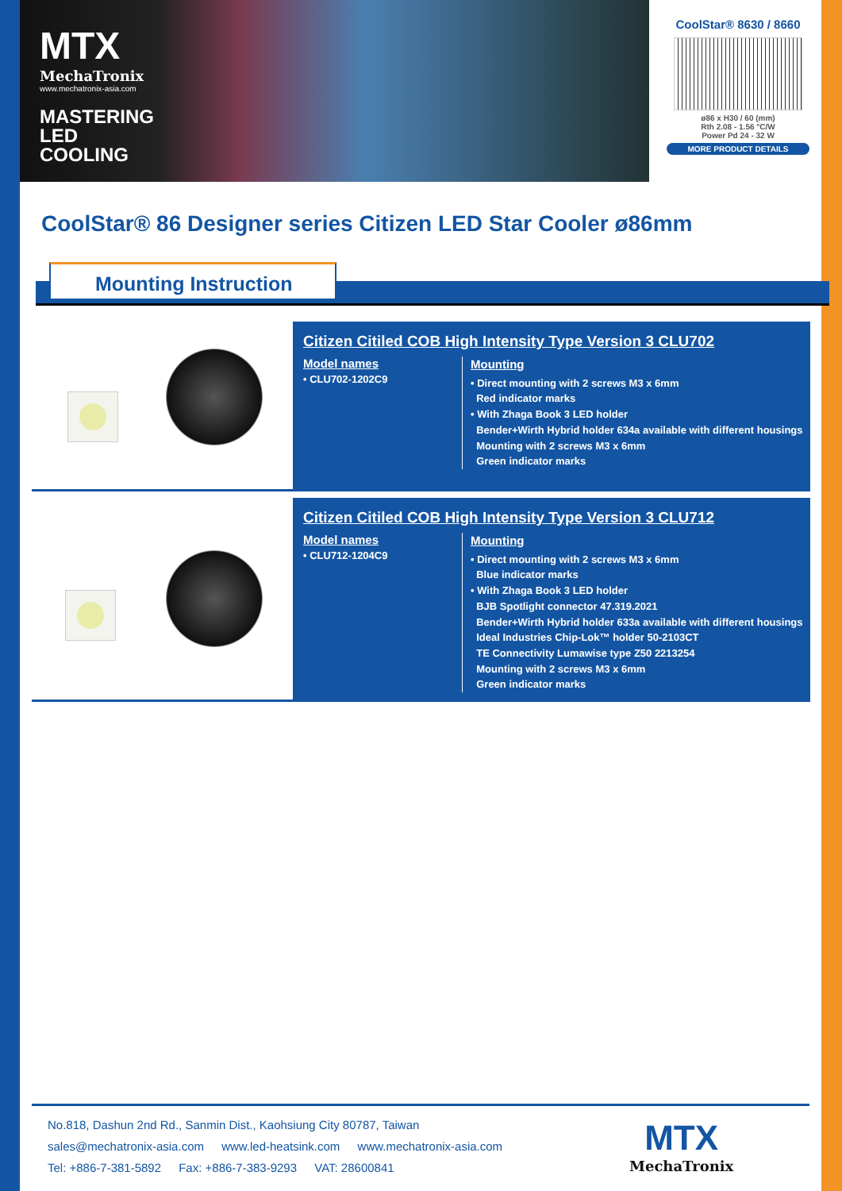MTX
MechaTronix
www.mechatronix-asia.com
MASTERING
LED COOLING
CoolStar® 8630 / 8660
ø86 x H30 / 60 (mm)
Rth 2.08 - 1.56 °C/W
Power Pd 24 - 32 W
MORE PRODUCT DETAILS
CoolStar® 86 Designer series Citizen LED Star Cooler ø86mm
Mounting Instruction
Citizen Citiled COB High Intensity Type Version 3 CLU702
Model names
• CLU702-1202C9
Mounting
• Direct mounting with 2 screws M3 x 6mm
Red indicator marks
• With Zhaga Book 3 LED holder
Bender+Wirth Hybrid holder 634a available with different housings
Mounting with 2 screws M3 x 6mm
Green indicator marks
Citizen Citiled COB High Intensity Type Version 3 CLU712
Model names
• CLU712-1204C9
Mounting
• Direct mounting with 2 screws M3 x 6mm
Blue indicator marks
• With Zhaga Book 3 LED holder
BJB Spotlight connector 47.319.2021
Bender+Wirth Hybrid holder 633a available with different housings
Ideal Industries Chip-Lok™ holder 50-2103CT
TE Connectivity Lumawise type Z50 2213254
Mounting with 2 screws M3 x 6mm
Green indicator marks
No.818, Dashun 2nd Rd., Sanmin Dist., Kaohsiung City 80787, Taiwan
sales@mechatronix-asia.com www.led-heatsink.com www.mechatronix-asia.com
Tel: +886-7-381-5892 Fax: +886-7-383-9293 VAT: 28600841
MTX
MechaTronix